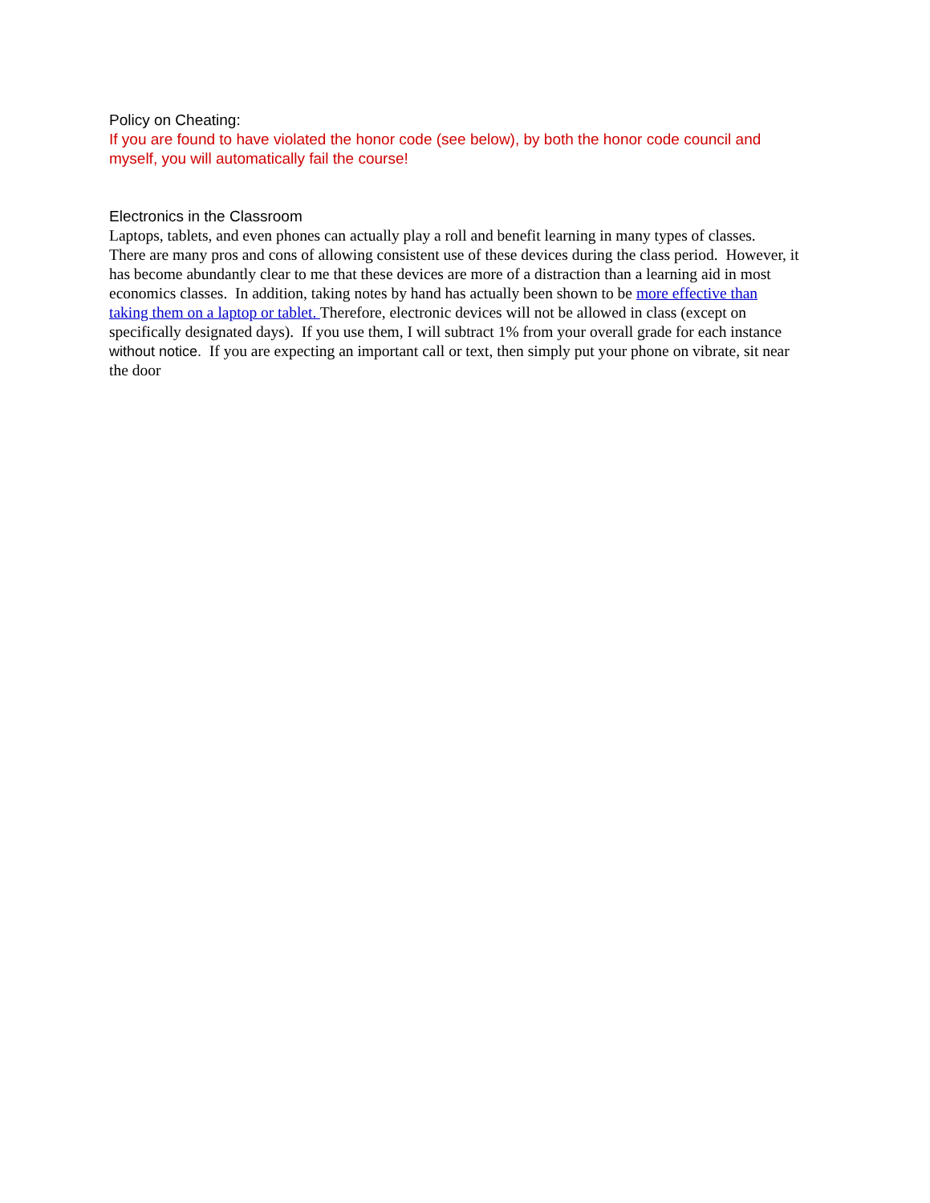Policy on Cheating:
If you are found to have violated the honor code (see below), by both the honor code council and myself, you will automatically fail the course!
Electronics in the Classroom
Laptops, tablets, and even phones can actually play a roll and benefit learning in many types of classes. There are many pros and cons of allowing consistent use of these devices during the class period. However, it has become abundantly clear to me that these devices are more of a distraction than a learning aid in most economics classes. In addition, taking notes by hand has actually been shown to be more effective than taking them on a laptop or tablet. Therefore, electronic devices will not be allowed in class (except on specifically designated days). If you use them, I will subtract 1% from your overall grade for each instance without notice. If you are expecting an important call or text, then simply put your phone on vibrate, sit near the door